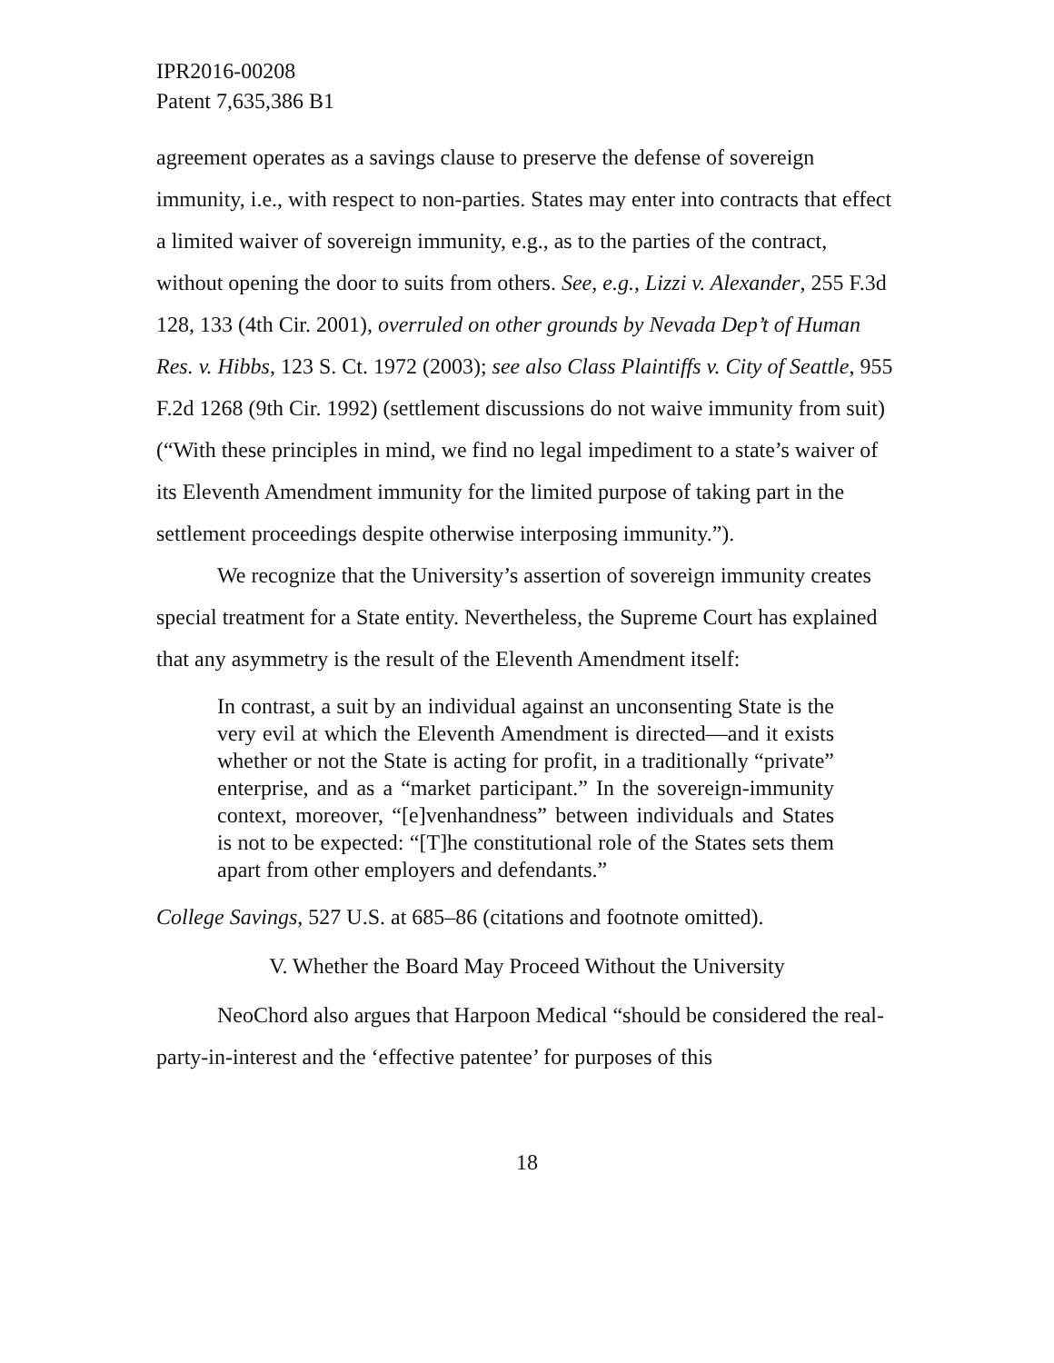IPR2016-00208
Patent 7,635,386 B1
agreement operates as a savings clause to preserve the defense of sovereign immunity, i.e., with respect to non-parties. States may enter into contracts that effect a limited waiver of sovereign immunity, e.g., as to the parties of the contract, without opening the door to suits from others. See, e.g., Lizzi v. Alexander, 255 F.3d 128, 133 (4th Cir. 2001), overruled on other grounds by Nevada Dep’t of Human Res. v. Hibbs, 123 S. Ct. 1972 (2003); see also Class Plaintiffs v. City of Seattle, 955 F.2d 1268 (9th Cir. 1992) (settlement discussions do not waive immunity from suit) (“With these principles in mind, we find no legal impediment to a state’s waiver of its Eleventh Amendment immunity for the limited purpose of taking part in the settlement proceedings despite otherwise interposing immunity.”).
We recognize that the University’s assertion of sovereign immunity creates special treatment for a State entity. Nevertheless, the Supreme Court has explained that any asymmetry is the result of the Eleventh Amendment itself:
In contrast, a suit by an individual against an unconsenting State is the very evil at which the Eleventh Amendment is directed—and it exists whether or not the State is acting for profit, in a traditionally “private” enterprise, and as a “market participant.” In the sovereign-immunity context, moreover, “[e]venhandness” between individuals and States is not to be expected: “[T]he constitutional role of the States sets them apart from other employers and defendants.”
College Savings, 527 U.S. at 685–86 (citations and footnote omitted).
V. Whether the Board May Proceed Without the University
NeoChord also argues that Harpoon Medical “should be considered the real-party-in-interest and the ‘effective patentee’ for purposes of this
18